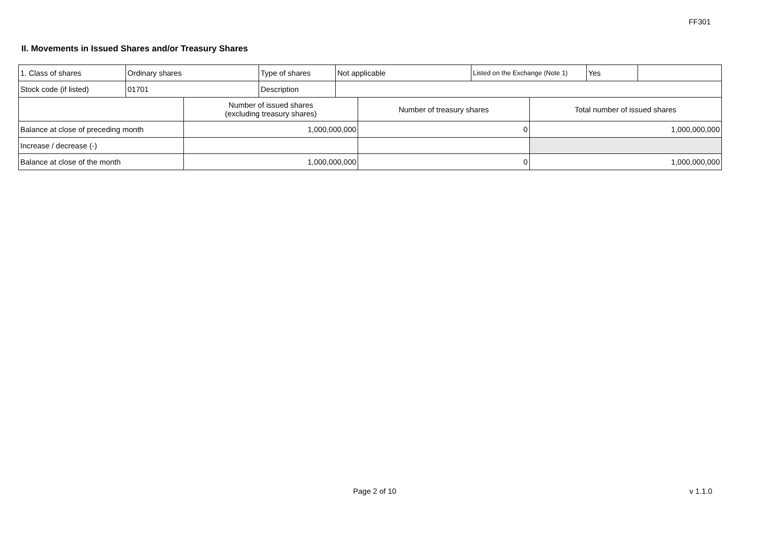FF301
II. Movements in Issued Shares and/or Treasury Shares
| 1. Class of shares | Ordinary shares | Type of shares | Not applicable | Listed on the Exchange (Note 1) | Yes | |
| Stock code (if listed) | 01701 | Description | | | | |
| | Number of issued shares (excluding treasury shares) | Number of treasury shares | Total number of issued shares |
| --- | --- | --- | --- |
| Balance at close of preceding month | 1,000,000,000 | 0 | 1,000,000,000 |
| Increase / decrease (-) | | | |
| Balance at close of the month | 1,000,000,000 | 0 | 1,000,000,000 |
Page 2 of 10 v 1.1.0